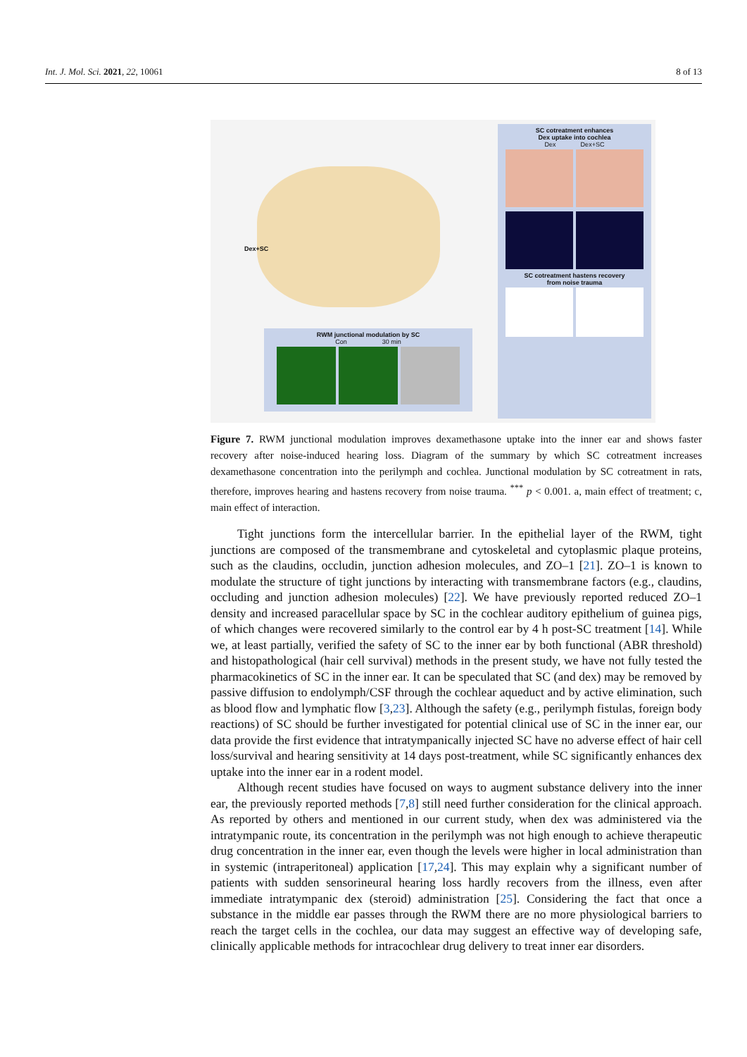Int. J. Mol. Sci. 2021, 22, 10061 8 of 13
Dex+SC
RWM junctional modulation by SC
Con 30 min
SC cotreatment enhances
Dex uptake into cochlea
Dex Dex+SC
SC cotreatment hastens recovery
from noise trauma
Figure 7. RWM junctional modulation improves dexamethasone uptake into the inner ear and shows faster recovery after noise-induced hearing loss. Diagram of the summary by which SC cotreatment increases dexamethasone concentration into the perilymph and cochlea. Junctional modulation by SC cotreatment in rats, therefore, improves hearing and hastens recovery from noise trauma. <sup>***</sup> p < 0.001. a, main effect of treatment; c, main effect of interaction.
Tight junctions form the intercellular barrier. In the epithelial layer of the RWM, tight junctions are composed of the transmembrane and cytoskeletal and cytoplasmic plaque proteins, such as the claudins, occludin, junction adhesion molecules, and ZO–1 [21]. ZO–1 is known to modulate the structure of tight junctions by interacting with transmembrane factors (e.g., claudins, occluding and junction adhesion molecules) [22]. We have previously reported reduced ZO–1 density and increased paracellular space by SC in the cochlear auditory epithelium of guinea pigs, of which changes were recovered similarly to the control ear by 4 h post-SC treatment [14]. While we, at least partially, verified the safety of SC to the inner ear by both functional (ABR threshold) and histopathological (hair cell survival) methods in the present study, we have not fully tested the pharmacokinetics of SC in the inner ear. It can be speculated that SC (and dex) may be removed by passive diffusion to endolymph/CSF through the cochlear aqueduct and by active elimination, such as blood flow and lymphatic flow [3,23]. Although the safety (e.g., perilymph fistulas, foreign body reactions) of SC should be further investigated for potential clinical use of SC in the inner ear, our data provide the first evidence that intratympanically injected SC have no adverse effect of hair cell loss/survival and hearing sensitivity at 14 days post-treatment, while SC significantly enhances dex uptake into the inner ear in a rodent model.
Although recent studies have focused on ways to augment substance delivery into the inner ear, the previously reported methods [7,8] still need further consideration for the clinical approach. As reported by others and mentioned in our current study, when dex was administered via the intratympanic route, its concentration in the perilymph was not high enough to achieve therapeutic drug concentration in the inner ear, even though the levels were higher in local administration than in systemic (intraperitoneal) application [17,24]. This may explain why a significant number of patients with sudden sensorineural hearing loss hardly recovers from the illness, even after immediate intratympanic dex (steroid) administration [25]. Considering the fact that once a substance in the middle ear passes through the RWM there are no more physiological barriers to reach the target cells in the cochlea, our data may suggest an effective way of developing safe, clinically applicable methods for intracochlear drug delivery to treat inner ear disorders.